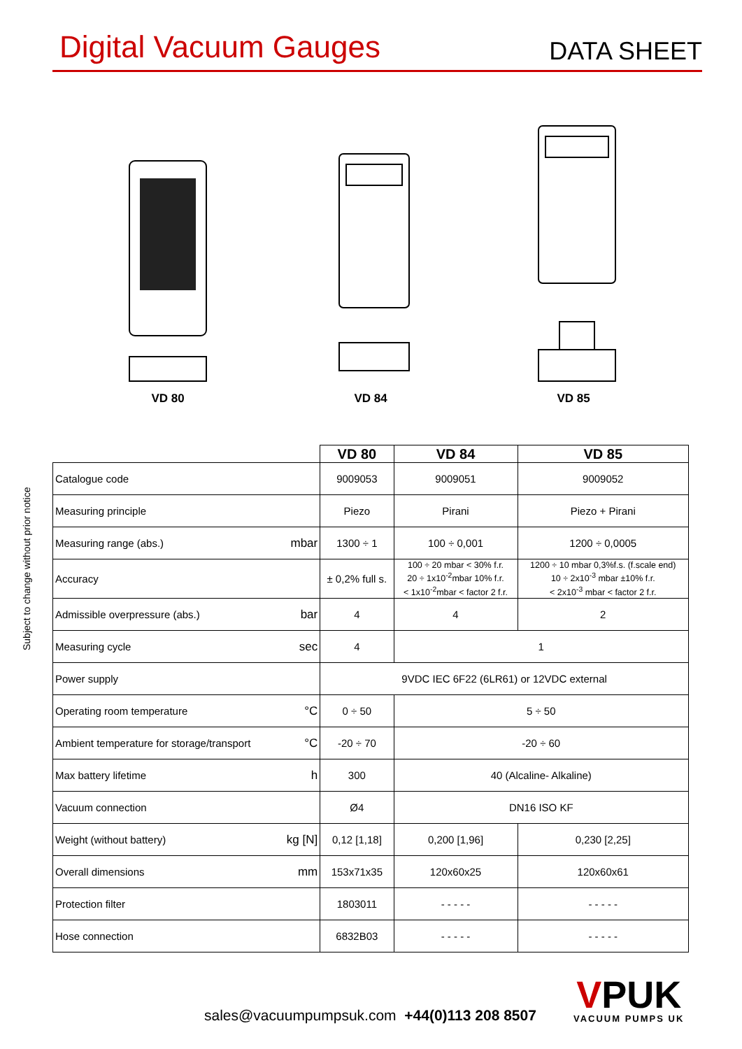Digital Vacuum Gauges
DATA SHEET
VD 80 VD 84 VD 85
Subject to change without prior notice
| | | VD 80 | VD 84 | VD 85 |
| --- | --- | --- | --- | --- |
| Catalogue code | | 9009053 | 9009051 | 9009052 |
| Measuring principle | | Piezo | Pirani | Piezo + Pirani |
| Measuring range (abs.) | mbar | 1300 ÷ 1 | 100 ÷ 0,001 | 1200 ÷ 0,0005 |
| Accuracy | | ± 0,2% full s. | 100 ÷ 20 mbar < 30% f.r. 20 ÷ 1x10<sup>-2</sup>mbar 10% f.r. < 1x10<sup>-2</sup>mbar < factor 2 f.r. | 1200 ÷ 10 mbar 0,3%f.s. (f.scale end) 10 ÷ 2x10<sup>-3</sup> mbar ±10% f.r. < 2x10<sup>-3</sup> mbar < factor 2 f.r. |
| Admissible overpressure (abs.) | bar | 4 | 4 | 2 |
| Measuring cycle | sec | 4 | 1 | |
| Power supply | | 9VDC IEC 6F22 (6LR61) or 12VDC external | | |
| Operating room temperature | °C | 0 ÷ 50 | 5 ÷ 50 | |
| Ambient temperature for storage/transport | °C | -20 ÷ 70 | -20 ÷ 60 | |
| Max battery lifetime | h | 300 | 40 (Alcaline- Alkaline) | |
| Vacuum connection | | Ø4 | DN16 ISO KF | |
| Weight (without battery) | kg [N] | 0,12 [1,18] | 0,200 [1,96] | 0,230 [2,25] |
| Overall dimensions | mm | 153x71x35 | 120x60x25 | 120x60x61 |
| Protection filter | | 1803011 | - - - - - | - - - - - |
| Hose connection | | 6832B03 | - - - - - | - - - - - |
sales@vacuumpumpsuk.com +44(0)113 208 8507
VPUK
VACUUM PUMPS UK